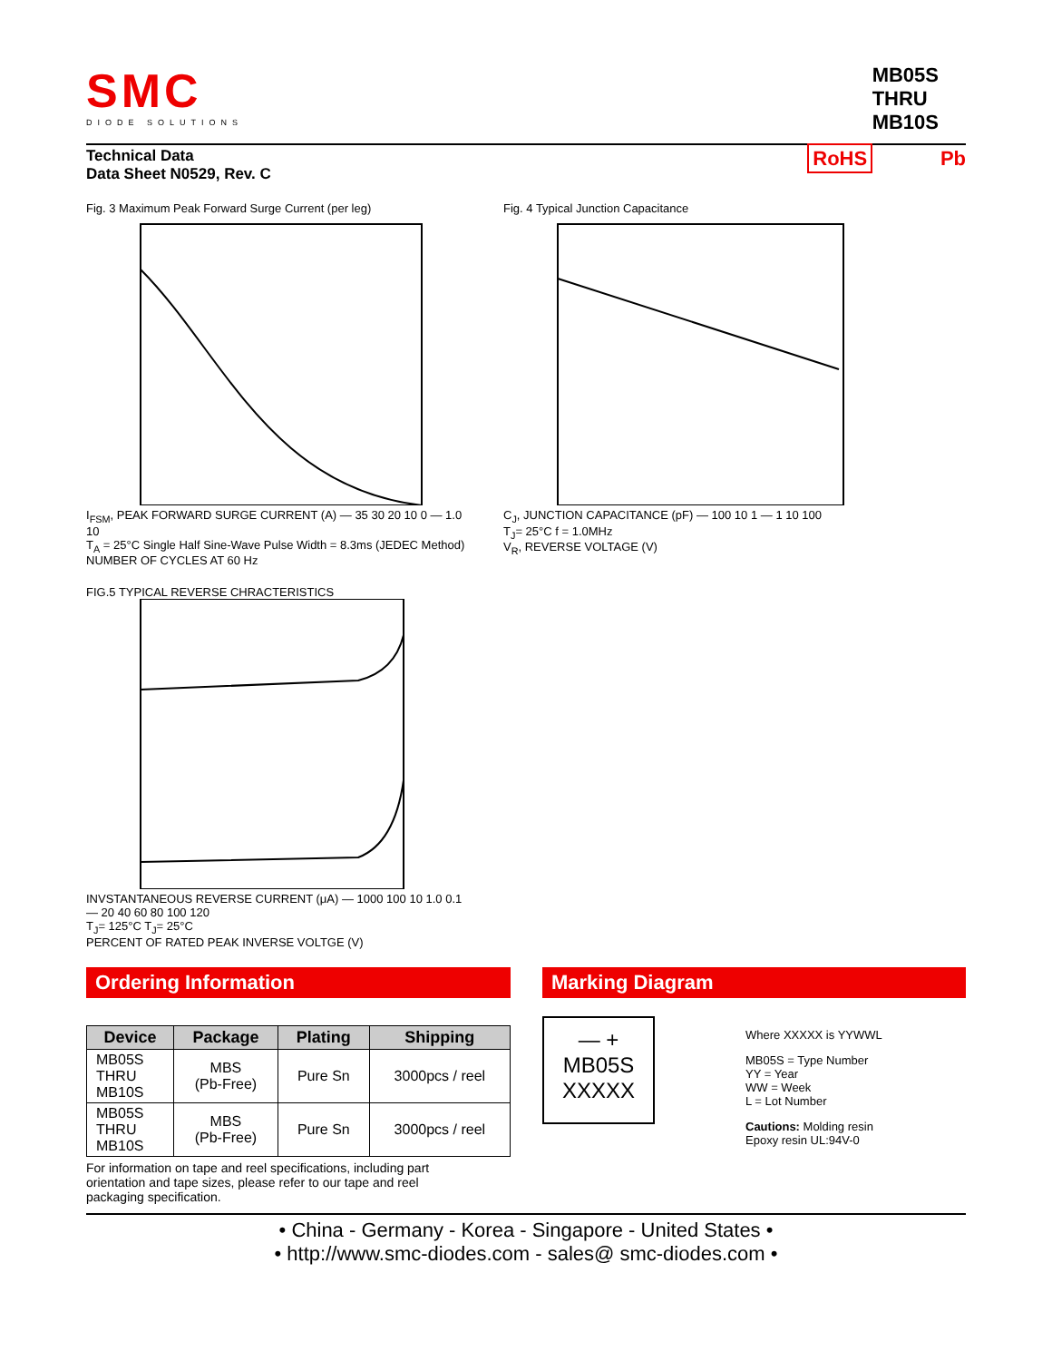SMC
DIODE SOLUTIONS
MB05S
THRU
MB10S
Technical Data
Data Sheet N0529, Rev. C
RoHS Pb
Fig. 3 Maximum Peak Forward Surge Current (per leg)
I<sub>FSM</sub>, PEAK FORWARD SURGE CURRENT (A) — 35 30 20 10 0 — 1.0 10
T<sub>A</sub> = 25°C Single Half Sine-Wave Pulse Width = 8.3ms (JEDEC Method)
NUMBER OF CYCLES AT 60 Hz
Fig. 4 Typical Junction Capacitance
C<sub>J</sub>, JUNCTION CAPACITANCE (pF) — 100 10 1 — 1 10 100
T<sub>J</sub>= 25°C f = 1.0MHz
V<sub>R</sub>, REVERSE VOLTAGE (V)
FIG.5 TYPICAL REVERSE CHRACTERISTICS
INVSTANTANEOUS REVERSE CURRENT (μA) — 1000 100 10 1.0 0.1 — 20 40 60 80 100 120
T<sub>J</sub>= 125°C T<sub>J</sub>= 25°C
PERCENT OF RATED PEAK INVERSE VOLTGE (V)
Ordering Information
| Device | Package | Plating | Shipping |
| --- | --- | --- | --- |
| MB05S THRU MB10S | MBS (Pb-Free) | Pure Sn | 3000pcs / reel |
| MB05S THRU MB10S | MBS (Pb-Free) | Pure Sn | 3000pcs / reel |
For information on tape and reel specifications, including part orientation and tape sizes, please refer to our tape and reel packaging specification.
Marking Diagram
— +
MB05S
XXXXX
Where XXXXX is YYWWL
MB05S = Type Number
YY = Year
WW = Week
L = Lot Number
Cautions: Molding resin
Epoxy resin UL:94V-0
• China - Germany - Korea - Singapore - United States •
• http://www.smc-diodes.com - sales@ smc-diodes.com •